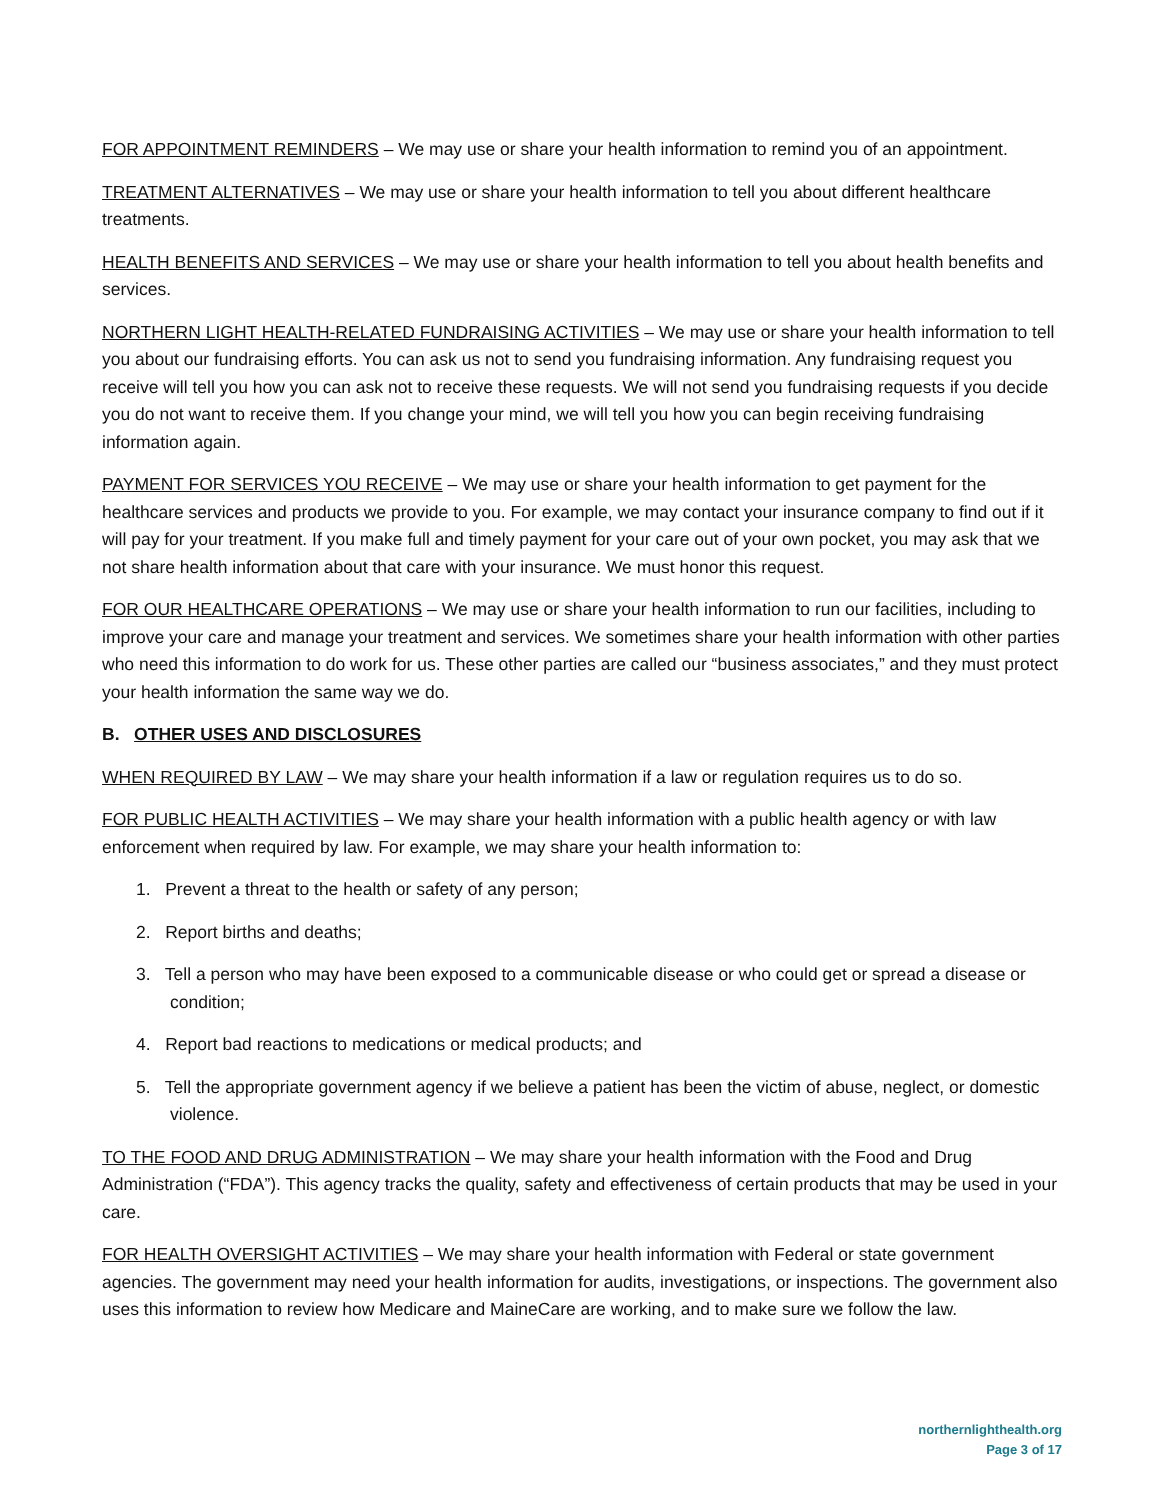FOR APPOINTMENT REMINDERS – We may use or share your health information to remind you of an appointment.
TREATMENT ALTERNATIVES – We may use or share your health information to tell you about different healthcare treatments.
HEALTH BENEFITS AND SERVICES – We may use or share your health information to tell you about health benefits and services.
NORTHERN LIGHT HEALTH-RELATED FUNDRAISING ACTIVITIES – We may use or share your health information to tell you about our fundraising efforts. You can ask us not to send you fundraising information. Any fundraising request you receive will tell you how you can ask not to receive these requests. We will not send you fundraising requests if you decide you do not want to receive them. If you change your mind, we will tell you how you can begin receiving fundraising information again.
PAYMENT FOR SERVICES YOU RECEIVE – We may use or share your health information to get payment for the healthcare services and products we provide to you. For example, we may contact your insurance company to find out if it will pay for your treatment. If you make full and timely payment for your care out of your own pocket, you may ask that we not share health information about that care with your insurance. We must honor this request.
FOR OUR HEALTHCARE OPERATIONS – We may use or share your health information to run our facilities, including to improve your care and manage your treatment and services. We sometimes share your health information with other parties who need this information to do work for us. These other parties are called our “business associates,” and they must protect your health information the same way we do.
B. OTHER USES AND DISCLOSURES
WHEN REQUIRED BY LAW – We may share your health information if a law or regulation requires us to do so.
FOR PUBLIC HEALTH ACTIVITIES – We may share your health information with a public health agency or with law enforcement when required by law. For example, we may share your health information to:
1. Prevent a threat to the health or safety of any person;
2. Report births and deaths;
3. Tell a person who may have been exposed to a communicable disease or who could get or spread a disease or condition;
4. Report bad reactions to medications or medical products; and
5. Tell the appropriate government agency if we believe a patient has been the victim of abuse, neglect, or domestic violence.
TO THE FOOD AND DRUG ADMINISTRATION – We may share your health information with the Food and Drug Administration (“FDA”). This agency tracks the quality, safety and effectiveness of certain products that may be used in your care.
FOR HEALTH OVERSIGHT ACTIVITIES – We may share your health information with Federal or state government agencies. The government may need your health information for audits, investigations, or inspections. The government also uses this information to review how Medicare and MaineCare are working, and to make sure we follow the law.
northernlighthealth.org
Page 3 of 17